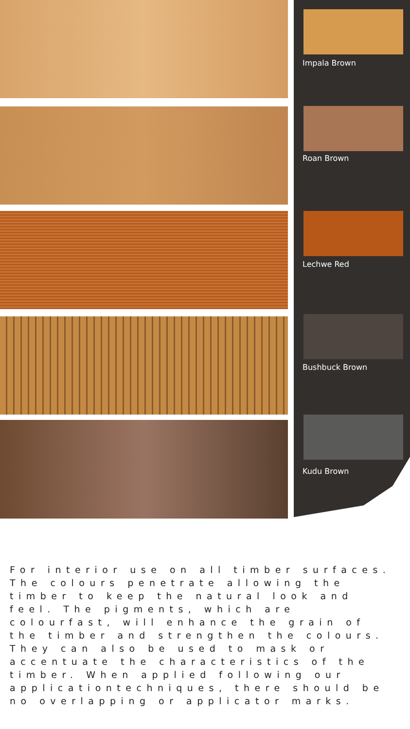Impala Brown
Roan Brown
Lechwe Red
Bushbuck Brown
Kudu Brown
For interior use on all timber surfaces. The colours penetrate allowing the timber to keep the natural look and feel. The pigments, which are colourfast, will enhance the grain of the timber and strengthen the colours. They can also be used to mask or accentuate the characteristics of the timber. When applied following our applicationtechniques, there should be no overlapping or applicator marks.